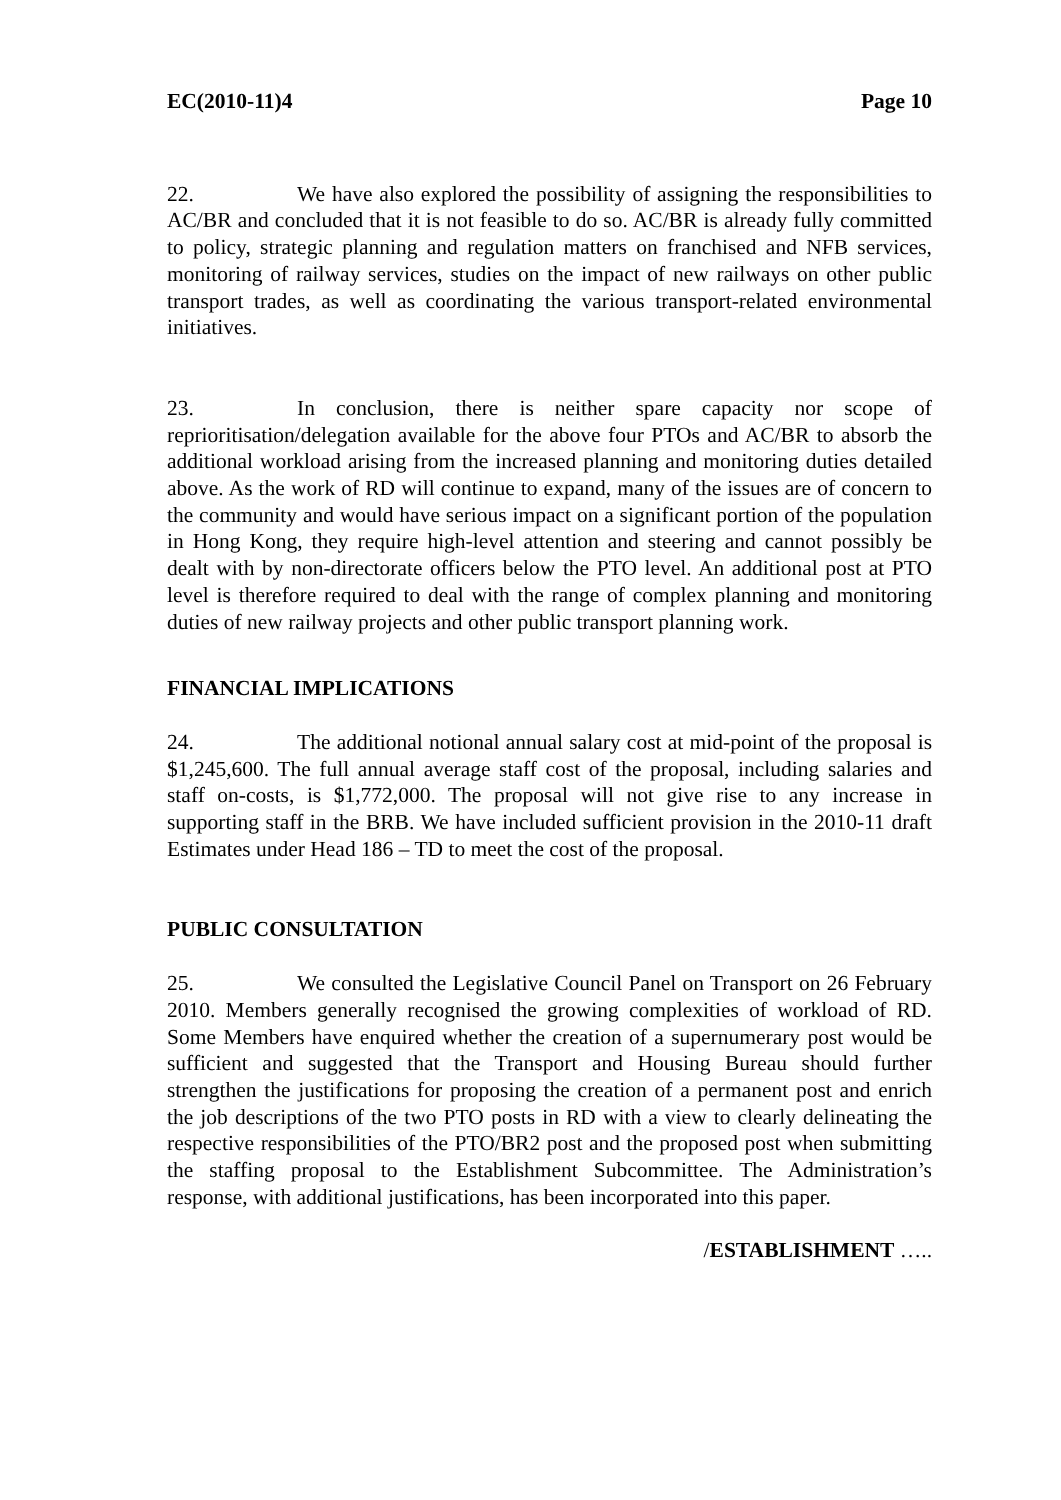EC(2010-11)4 Page 10
22. We have also explored the possibility of assigning the responsibilities to AC/BR and concluded that it is not feasible to do so. AC/BR is already fully committed to policy, strategic planning and regulation matters on franchised and NFB services, monitoring of railway services, studies on the impact of new railways on other public transport trades, as well as coordinating the various transport-related environmental initiatives.
23. In conclusion, there is neither spare capacity nor scope of reprioritisation/delegation available for the above four PTOs and AC/BR to absorb the additional workload arising from the increased planning and monitoring duties detailed above. As the work of RD will continue to expand, many of the issues are of concern to the community and would have serious impact on a significant portion of the population in Hong Kong, they require high-level attention and steering and cannot possibly be dealt with by non-directorate officers below the PTO level. An additional post at PTO level is therefore required to deal with the range of complex planning and monitoring duties of new railway projects and other public transport planning work.
FINANCIAL IMPLICATIONS
24. The additional notional annual salary cost at mid-point of the proposal is $1,245,600. The full annual average staff cost of the proposal, including salaries and staff on-costs, is $1,772,000. The proposal will not give rise to any increase in supporting staff in the BRB. We have included sufficient provision in the 2010-11 draft Estimates under Head 186 – TD to meet the cost of the proposal.
PUBLIC CONSULTATION
25. We consulted the Legislative Council Panel on Transport on 26 February 2010. Members generally recognised the growing complexities of workload of RD. Some Members have enquired whether the creation of a supernumerary post would be sufficient and suggested that the Transport and Housing Bureau should further strengthen the justifications for proposing the creation of a permanent post and enrich the job descriptions of the two PTO posts in RD with a view to clearly delineating the respective responsibilities of the PTO/BR2 post and the proposed post when submitting the staffing proposal to the Establishment Subcommittee. The Administration’s response, with additional justifications, has been incorporated into this paper.
/ESTABLISHMENT …..